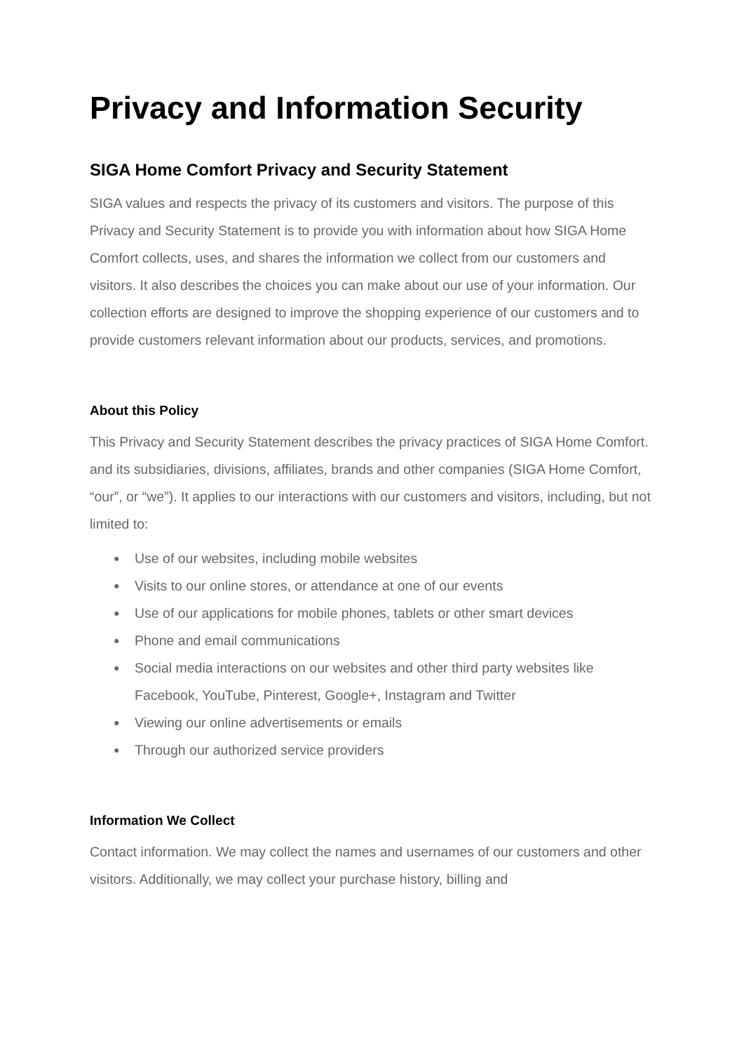Privacy and Information Security
SIGA Home Comfort Privacy and Security Statement
SIGA values and respects the privacy of its customers and visitors. The purpose of this Privacy and Security Statement is to provide you with information about how SIGA Home Comfort collects, uses, and shares the information we collect from our customers and visitors. It also describes the choices you can make about our use of your information. Our collection efforts are designed to improve the shopping experience of our customers and to provide customers relevant information about our products, services, and promotions.
About this Policy
This Privacy and Security Statement describes the privacy practices of SIGA Home Comfort. and its subsidiaries, divisions, affiliates, brands and other companies (SIGA Home Comfort, “our”, or “we”). It applies to our interactions with our customers and visitors, including, but not limited to:
● Use of our websites, including mobile websites
● Visits to our online stores, or attendance at one of our events
● Use of our applications for mobile phones, tablets or other smart devices
● Phone and email communications
● Social media interactions on our websites and other third party websites like Facebook, YouTube, Pinterest, Google+, Instagram and Twitter
● Viewing our online advertisements or emails
● Through our authorized service providers
Information We Collect
Contact information. We may collect the names and usernames of our customers and other visitors. Additionally, we may collect your purchase history, billing and